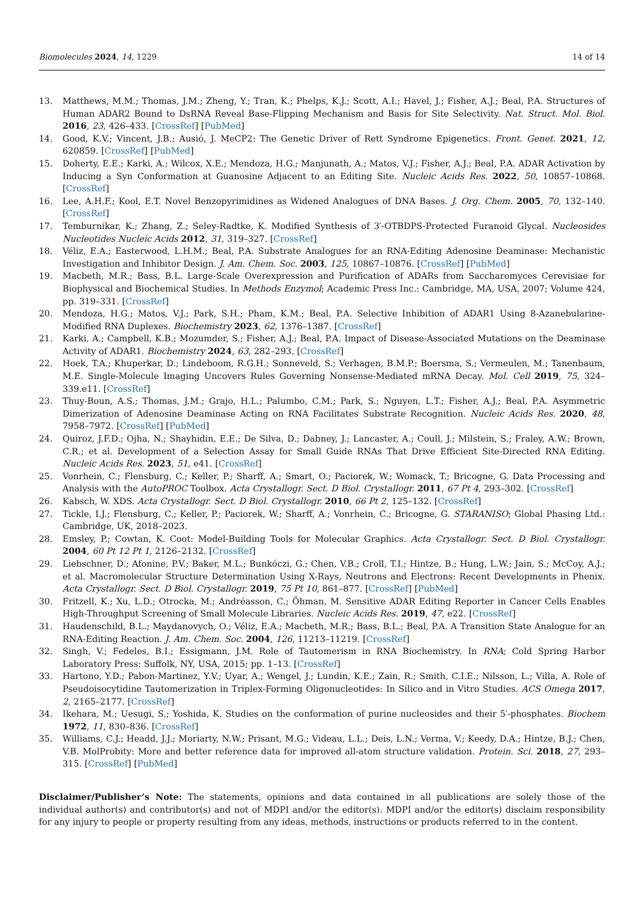Biomolecules 2024, 14, 1229 14 of 14
13. Matthews, M.M.; Thomas, J.M.; Zheng, Y.; Tran, K.; Phelps, K.J.; Scott, A.I.; Havel, J.; Fisher, A.J.; Beal, P.A. Structures of Human ADAR2 Bound to DsRNA Reveal Base-Flipping Mechanism and Basis for Site Selectivity. Nat. Struct. Mol. Biol. 2016, 23, 426–433. [CrossRef] [PubMed]
14. Good, K.V.; Vincent, J.B.; Ausió, J. MeCP2: The Genetic Driver of Rett Syndrome Epigenetics. Front. Genet. 2021, 12, 620859. [CrossRef] [PubMed]
15. Doherty, E.E.; Karki, A.; Wilcox, X.E.; Mendoza, H.G.; Manjunath, A.; Matos, V.J.; Fisher, A.J.; Beal, P.A. ADAR Activation by Inducing a Syn Conformation at Guanosine Adjacent to an Editing Site. Nucleic Acids Res. 2022, 50, 10857–10868. [CrossRef]
16. Lee, A.H.F.; Kool, E.T. Novel Benzopyrimidines as Widened Analogues of DNA Bases. J. Org. Chem. 2005, 70, 132–140. [CrossRef]
17. Temburnikar, K.; Zhang, Z.; Seley-Radtke, K. Modified Synthesis of 3′-OTBDPS-Protected Furanoid Glycal. Nucleosides Nucleotides Nucleic Acids 2012, 31, 319–327. [CrossRef]
18. Véliz, E.A.; Easterwood, L.H.M.; Beal, P.A. Substrate Analogues for an RNA-Editing Adenosine Deaminase: Mechanistic Investigation and Inhibitor Design. J. Am. Chem. Soc. 2003, 125, 10867–10876. [CrossRef] [PubMed]
19. Macbeth, M.R.; Bass, B.L. Large-Scale Overexpression and Purification of ADARs from Saccharomyces Cerevisiae for Biophysical and Biochemical Studies. In Methods Enzymol; Academic Press Inc.: Cambridge, MA, USA, 2007; Volume 424, pp. 319–331. [CrossRef]
20. Mendoza, H.G.; Matos, V.J.; Park, S.H.; Pham, K.M.; Beal, P.A. Selective Inhibition of ADAR1 Using 8-Azanebularine-Modified RNA Duplexes. Biochemistry 2023, 62, 1376–1387. [CrossRef]
21. Karki, A.; Campbell, K.B.; Mozumder, S.; Fisher, A.J.; Beal, P.A. Impact of Disease-Associated Mutations on the Deaminase Activity of ADAR1. Biochemistry 2024, 63, 282–293. [CrossRef]
22. Hoek, T.A.; Khuperkar, D.; Lindeboom, R.G.H.; Sonneveld, S.; Verhagen, B.M.P.; Boersma, S.; Vermeulen, M.; Tanenbaum, M.E. Single-Molecule Imaging Uncovers Rules Governing Nonsense-Mediated mRNA Decay. Mol. Cell 2019, 75, 324–339.e11. [CrossRef]
23. Thuy-Boun, A.S.; Thomas, J.M.; Grajo, H.L.; Palumbo, C.M.; Park, S.; Nguyen, L.T.; Fisher, A.J.; Beal, P.A. Asymmetric Dimerization of Adenosine Deaminase Acting on RNA Facilitates Substrate Recognition. Nucleic Acids Res. 2020, 48, 7958–7972. [CrossRef] [PubMed]
24. Quiroz, J.F.D.; Ojha, N.; Shayhidin, E.E.; De Silva, D.; Dabney, J.; Lancaster, A.; Coull, J.; Milstein, S.; Fraley, A.W.; Brown, C.R.; et al. Development of a Selection Assay for Small Guide RNAs That Drive Efficient Site-Directed RNA Editing. Nucleic Acids Res. 2023, 51, e41. [CrossRef]
25. Vonrhein, C.; Flensburg, C.; Keller, P.; Sharff, A.; Smart, O.; Paciorek, W.; Womack, T.; Bricogne, G. Data Processing and Analysis with the AutoPROC Toolbox. Acta Crystallogr. Sect. D Biol. Crystallogr. 2011, 67 Pt 4, 293–302. [CrossRef]
26. Kabsch, W. XDS. Acta Crystallogr. Sect. D Biol. Crystallogr. 2010, 66 Pt 2, 125–132. [CrossRef]
27. Tickle, I.J.; Flensburg, C.; Keller, P.; Paciorek, W.; Sharff, A.; Vonrhein, C.; Bricogne, G. STARANISO; Global Phasing Ltd.: Cambridge, UK, 2018–2023.
28. Emsley, P.; Cowtan, K. Coot: Model-Building Tools for Molecular Graphics. Acta Crystallogr. Sect. D Biol. Crystallogr. 2004, 60 Pt 12 Pt 1, 2126–2132. [CrossRef]
29. Liebschner, D.; Afonine, P.V.; Baker, M.L.; Bunkóczi, G.; Chen, V.B.; Croll, T.I.; Hintze, B.; Hung, L.W.; Jain, S.; McCoy, A.J.; et al. Macromolecular Structure Determination Using X-Rays, Neutrons and Electrons: Recent Developments in Phenix. Acta Crystallogr. Sect. D Biol. Crystallogr. 2019, 75 Pt 10, 861–877. [CrossRef] [PubMed]
30. Fritzell, K.; Xu, L.D.; Otrocka, M.; Andréasson, C.; Öhman, M. Sensitive ADAR Editing Reporter in Cancer Cells Enables High-Throughput Screening of Small Molecule Libraries. Nucleic Acids Res. 2019, 47, e22. [CrossRef]
31. Haudenschild, B.L.; Maydanovych, O.; Véliz, E.A.; Macbeth, M.R.; Bass, B.L.; Beal, P.A. A Transition State Analogue for an RNA-Editing Reaction. J. Am. Chem. Soc. 2004, 126, 11213–11219. [CrossRef]
32. Singh, V.; Fedeles, B.I.; Essigmann, J.M. Role of Tautomerism in RNA Biochemistry. In RNA; Cold Spring Harbor Laboratory Press: Suffolk, NY, USA, 2015; pp. 1–13. [CrossRef]
33. Hartono, Y.D.; Pabon-Martinez, Y.V.; Uyar, A.; Wengel, J.; Lundin, K.E.; Zain, R.; Smith, C.I.E.; Nilsson, L.; Villa, A. Role of Pseudoisocytidine Tautomerization in Triplex-Forming Oligonucleotides: In Silico and in Vitro Studies. ACS Omega 2017, 2, 2165–2177. [CrossRef]
34. Ikehara, M.; Uesugi, S.; Yoshida, K. Studies on the conformation of purine nucleosides and their 5′-phosphates. Biochem 1972, 11, 830–836. [CrossRef]
35. Williams, C.J.; Headd, J.J.; Moriarty, N.W.; Prisant, M.G.; Videau, L.L.; Deis, L.N.; Verma, V.; Keedy, D.A.; Hintze, B.J.; Chen, V.B. MolProbity: More and better reference data for improved all-atom structure validation. Protein. Sci. 2018, 27, 293–315. [CrossRef] [PubMed]
Disclaimer/Publisher’s Note: The statements, opinions and data contained in all publications are solely those of the individual author(s) and contributor(s) and not of MDPI and/or the editor(s). MDPI and/or the editor(s) disclaim responsibility for any injury to people or property resulting from any ideas, methods, instructions or products referred to in the content.